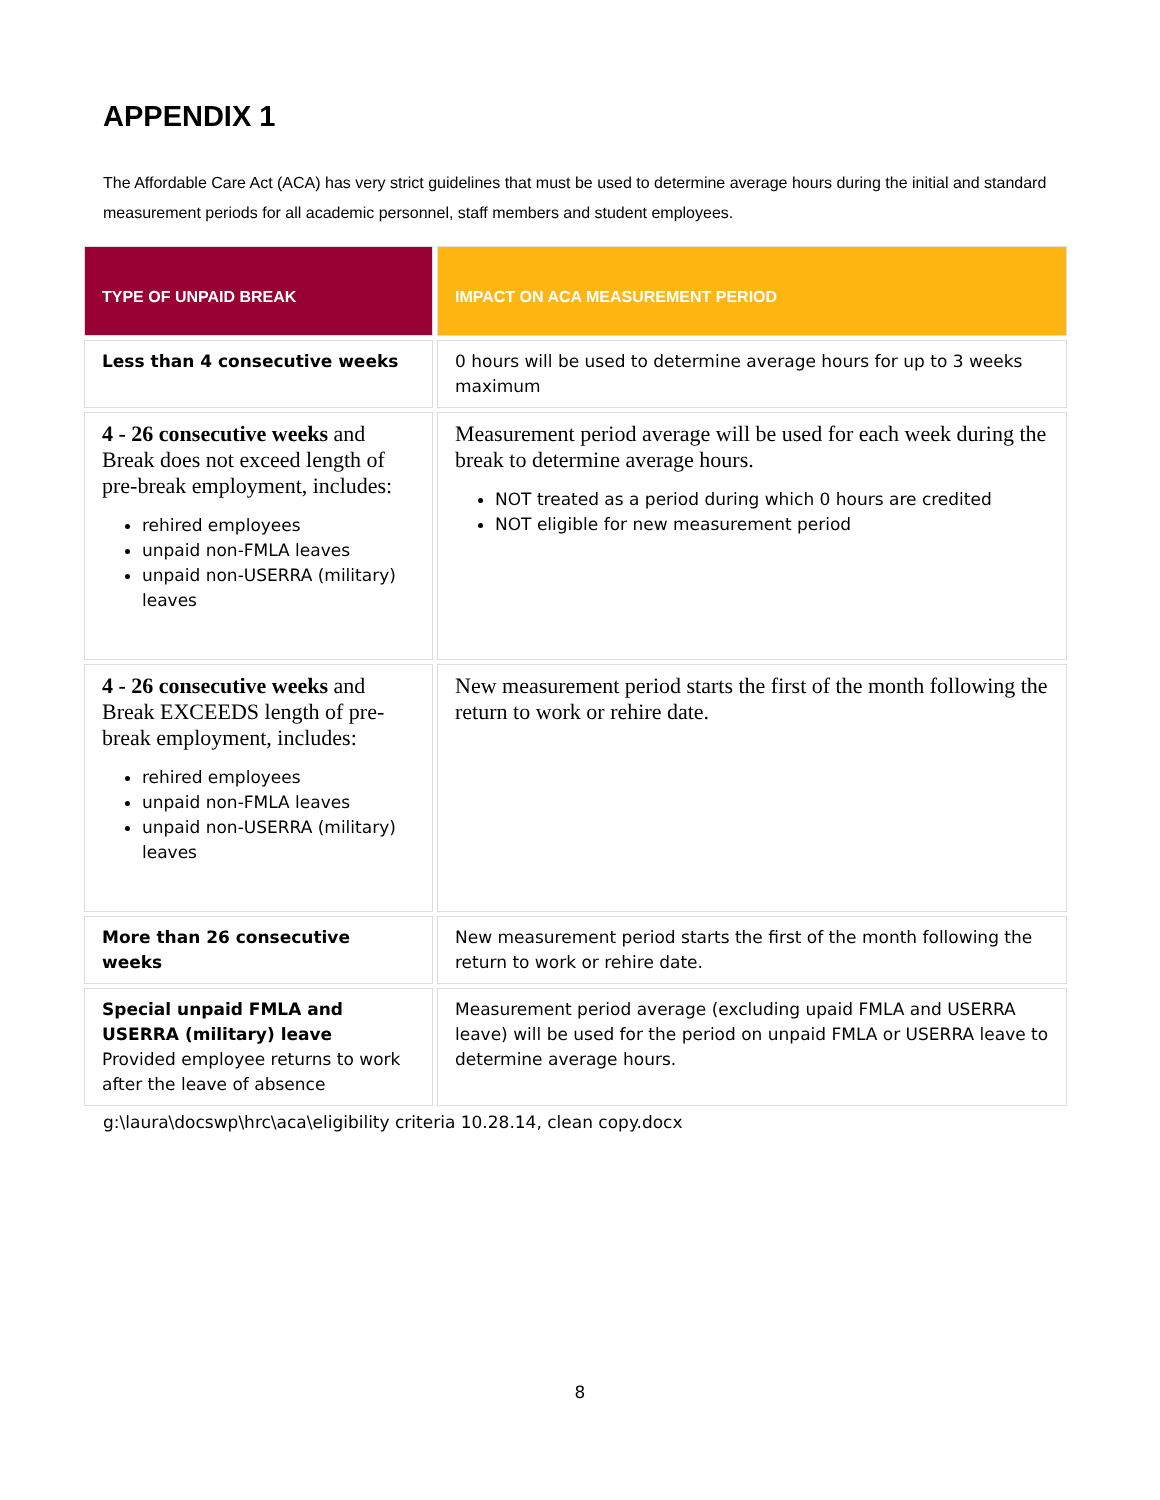APPENDIX 1
The Affordable Care Act (ACA) has very strict guidelines that must be used to determine average hours during the initial and standard measurement periods for all academic personnel, staff members and student employees.
| TYPE OF UNPAID BREAK | IMPACT ON ACA MEASUREMENT PERIOD |
| --- | --- |
| Less than 4 consecutive weeks | 0 hours will be used to determine average hours for up to 3 weeks maximum |
| 4 - 26 consecutive weeks and Break does not exceed length of pre-break employment, includes: rehired employees unpaid non-FMLA leaves unpaid non-USERRA (military) leaves | Measurement period average will be used for each week during the break to determine average hours. NOT treated as a period during which 0 hours are credited NOT eligible for new measurement period |
| 4 - 26 consecutive weeks and Break EXCEEDS length of pre-break employment, includes: rehired employees unpaid non-FMLA leaves unpaid non-USERRA (military) leaves | New measurement period starts the first of the month following the return to work or rehire date. |
| More than 26 consecutive weeks | New measurement period starts the first of the month following the return to work or rehire date. |
| Special unpaid FMLA and USERRA (military) leave Provided employee returns to work after the leave of absence | Measurement period average (excluding upaid FMLA and USERRA leave) will be used for the period on unpaid FMLA or USERRA leave to determine average hours. |
g:\laura\docswp\hrc\aca\eligibility criteria 10.28.14, clean copy.docx
8